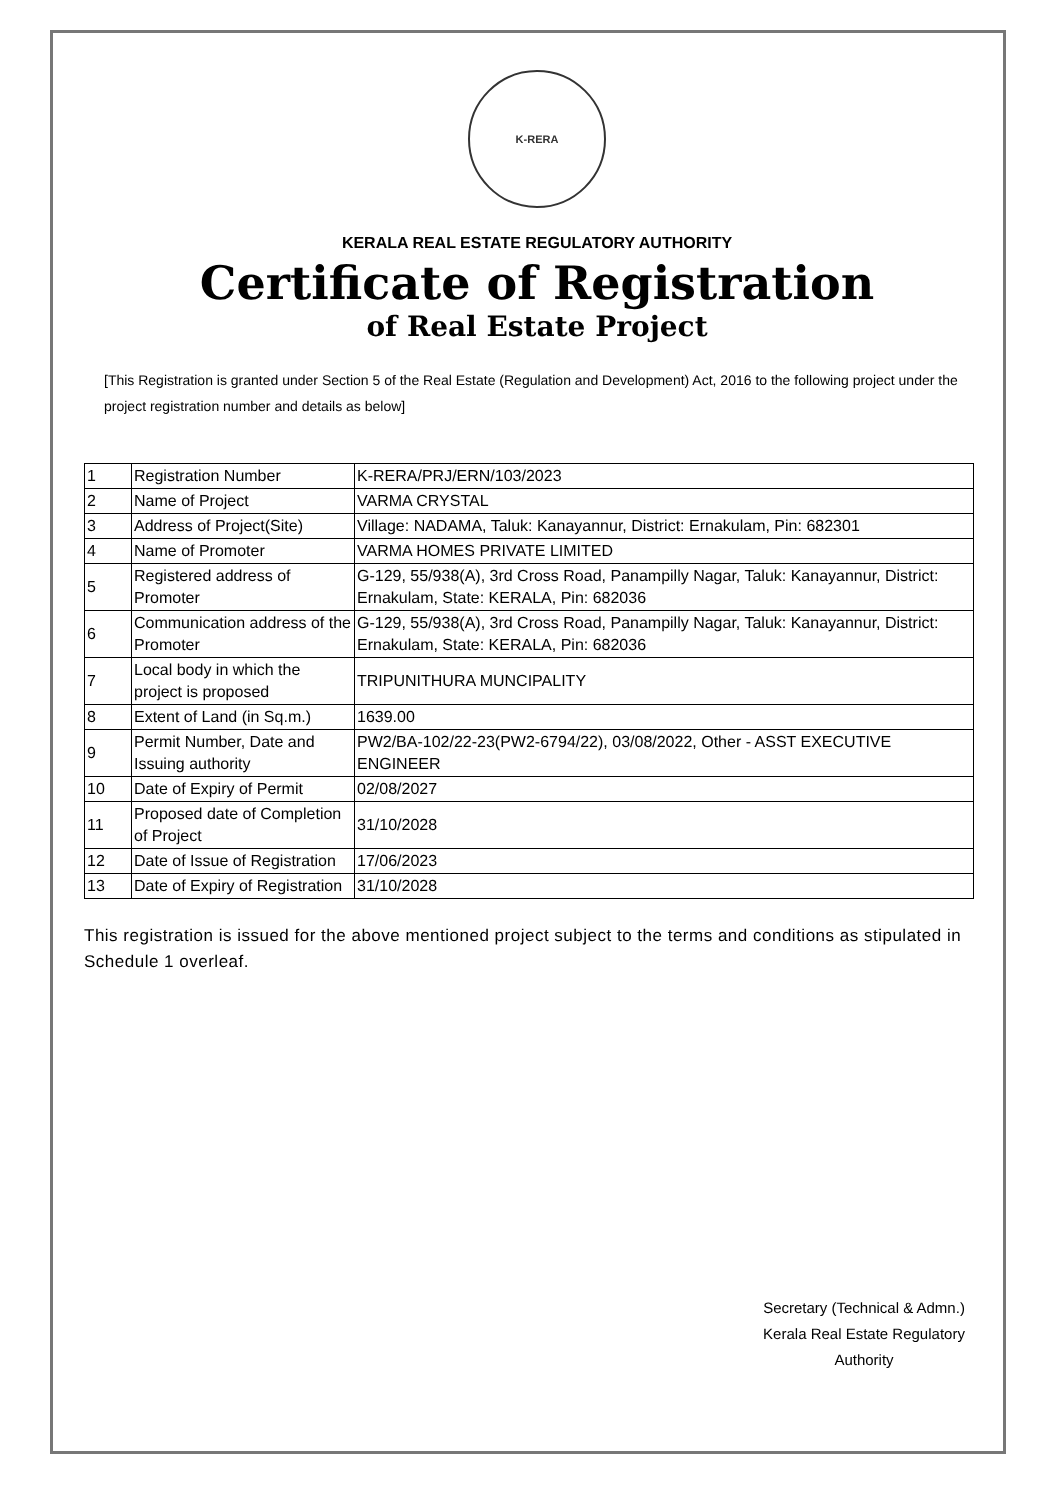K-RERA
KERALA REAL ESTATE REGULATORY AUTHORITY
Certificate of Registration
of Real Estate Project
[This Registration is granted under Section 5 of the Real Estate (Regulation and Development) Act, 2016 to the following project under the project registration number and details as below]
| 1 | Registration Number | K-RERA/PRJ/ERN/103/2023 |
| 2 | Name of Project | VARMA CRYSTAL |
| 3 | Address of Project(Site) | Village: NADAMA, Taluk: Kanayannur, District: Ernakulam, Pin: 682301 |
| 4 | Name of Promoter | VARMA HOMES PRIVATE LIMITED |
| 5 | Registered address of Promoter | G-129, 55/938(A), 3rd Cross Road, Panampilly Nagar, Taluk: Kanayannur, District: Ernakulam, State: KERALA, Pin: 682036 |
| 6 | Communication address of the Promoter | G-129, 55/938(A), 3rd Cross Road, Panampilly Nagar, Taluk: Kanayannur, District: Ernakulam, State: KERALA, Pin: 682036 |
| 7 | Local body in which the project is proposed | TRIPUNITHURA MUNCIPALITY |
| 8 | Extent of Land (in Sq.m.) | 1639.00 |
| 9 | Permit Number, Date and Issuing authority | PW2/BA-102/22-23(PW2-6794/22), 03/08/2022, Other - ASST EXECUTIVE ENGINEER |
| 10 | Date of Expiry of Permit | 02/08/2027 |
| 11 | Proposed date of Completion of Project | 31/10/2028 |
| 12 | Date of Issue of Registration | 17/06/2023 |
| 13 | Date of Expiry of Registration | 31/10/2028 |
This registration is issued for the above mentioned project subject to the terms and conditions as stipulated in Schedule 1 overleaf.
Secretary (Technical & Admn.)
Kerala Real Estate Regulatory
Authority